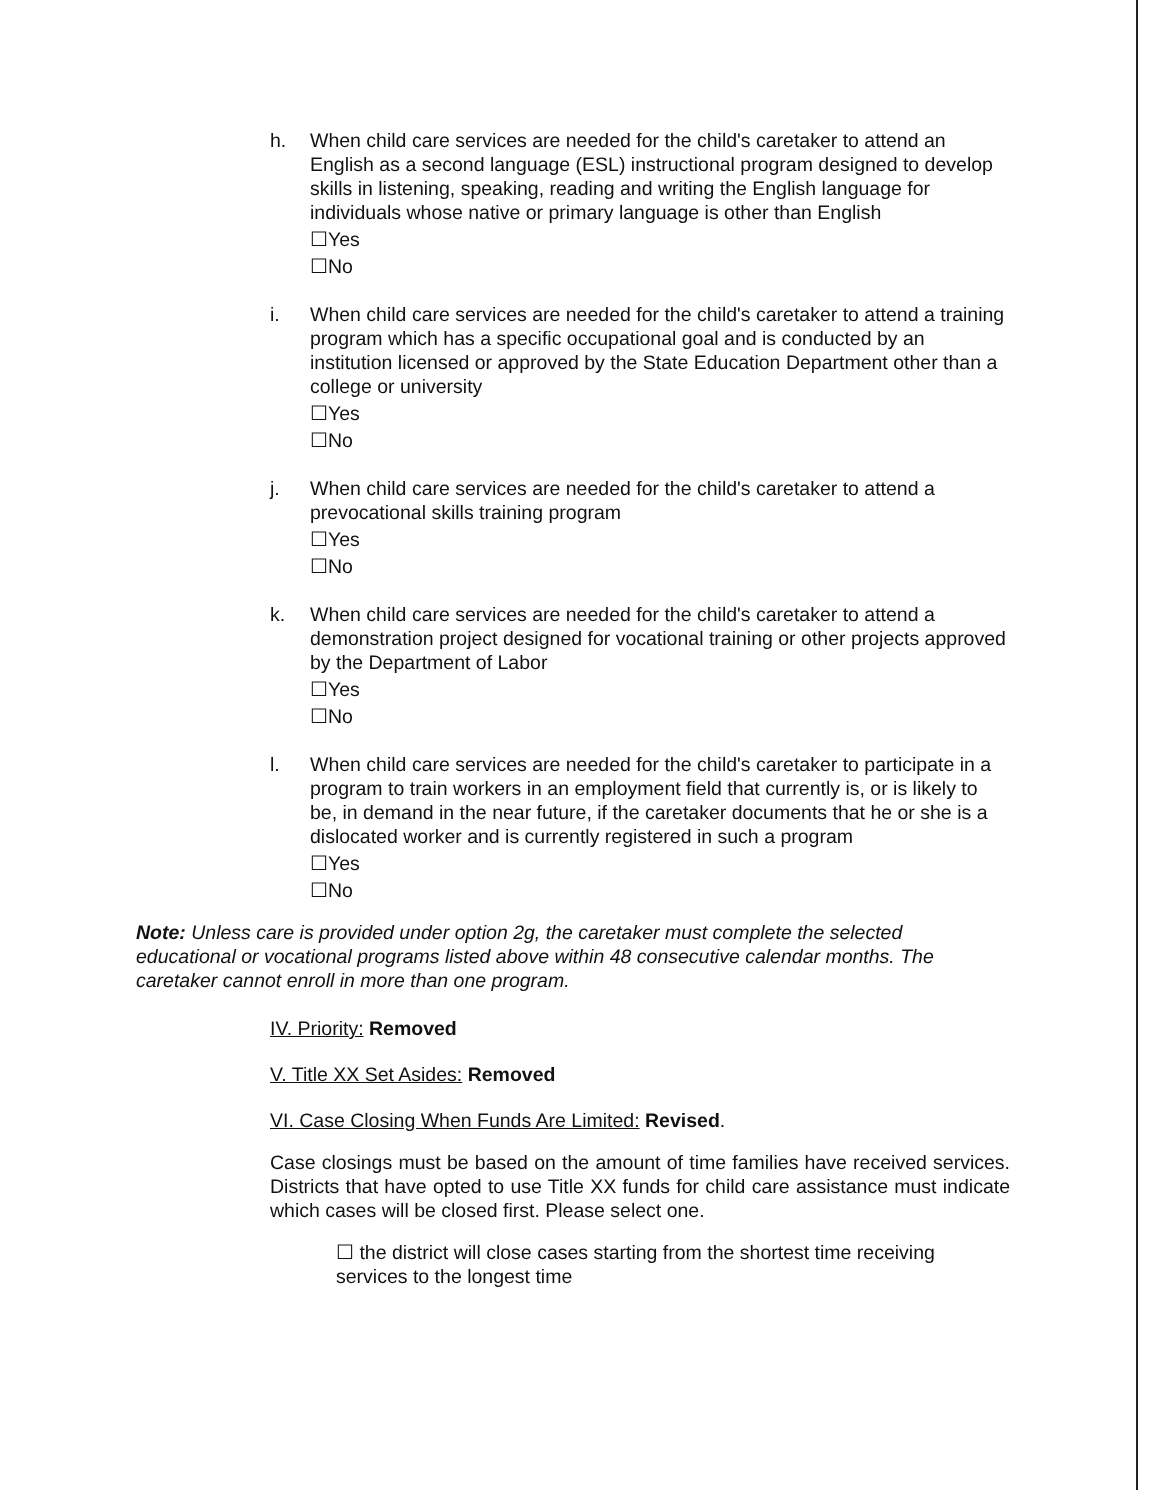h. When child care services are needed for the child's caretaker to attend an English as a second language (ESL) instructional program designed to develop skills in listening, speaking, reading and writing the English language for individuals whose native or primary language is other than English
☐Yes
☐No
i. When child care services are needed for the child's caretaker to attend a training program which has a specific occupational goal and is conducted by an institution licensed or approved by the State Education Department other than a college or university
☐Yes
☐No
j. When child care services are needed for the child's caretaker to attend a prevocational skills training program
☐Yes
☐No
k. When child care services are needed for the child's caretaker to attend a demonstration project designed for vocational training or other projects approved by the Department of Labor
☐Yes
☐No
l. When child care services are needed for the child's caretaker to participate in a program to train workers in an employment field that currently is, or is likely to be, in demand in the near future, if the caretaker documents that he or she is a dislocated worker and is currently registered in such a program
☐Yes
☐No
Note: Unless care is provided under option 2g, the caretaker must complete the selected educational or vocational programs listed above within 48 consecutive calendar months. The caretaker cannot enroll in more than one program.
IV. Priority: Removed
V. Title XX Set Asides: Removed
VI. Case Closing When Funds Are Limited: Revised.
Case closings must be based on the amount of time families have received services. Districts that have opted to use Title XX funds for child care assistance must indicate which cases will be closed first. Please select one.
☐ the district will close cases starting from the shortest time receiving services to the longest time